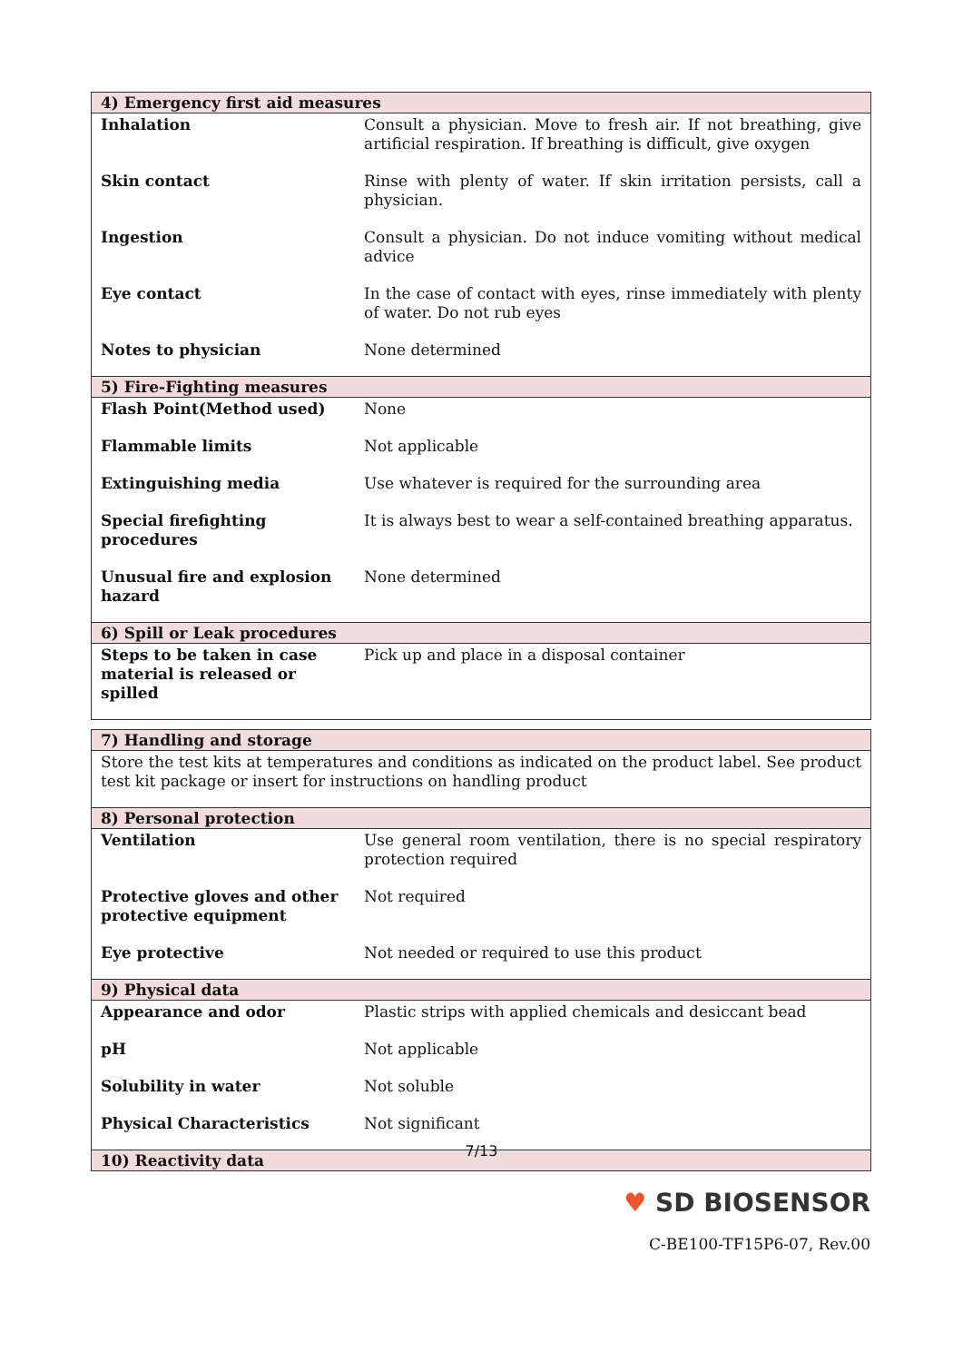| 4) Emergency first aid measures | |
| --- | --- |
| Inhalation | Consult a physician. Move to fresh air. If not breathing, give artificial respiration. If breathing is difficult, give oxygen |
| Skin contact | Rinse with plenty of water. If skin irritation persists, call a physician. |
| Ingestion | Consult a physician. Do not induce vomiting without medical advice |
| Eye contact | In the case of contact with eyes, rinse immediately with plenty of water. Do not rub eyes |
| Notes to physician | None determined |
| 5) Fire-Fighting measures | |
| Flash Point(Method used) | None |
| Flammable limits | Not applicable |
| Extinguishing media | Use whatever is required for the surrounding area |
| Special firefighting procedures | It is always best to wear a self-contained breathing apparatus. |
| Unusual fire and explosion hazard | None determined |
| 6) Spill or Leak procedures | |
| Steps to be taken in case material is released or spilled | Pick up and place in a disposal container |
| 7) Handling and storage | |
| --- | --- |
| Store the test kits at temperatures and conditions as indicated on the product label. See product test kit package or insert for instructions on handling product | |
| 8) Personal protection | |
| Ventilation | Use general room ventilation, there is no special respiratory protection required |
| Protective gloves and other protective equipment | Not required |
| Eye protective | Not needed or required to use this product |
| 9) Physical data | |
| Appearance and odor | Plastic strips with applied chemicals and desiccant bead |
| pH | Not applicable |
| Solubility in water | Not soluble |
| Physical Characteristics | Not significant |
| 10) Reactivity data | |
7/13
♥ SD BIOSENSOR
C-BE100-TF15P6-07, Rev.00